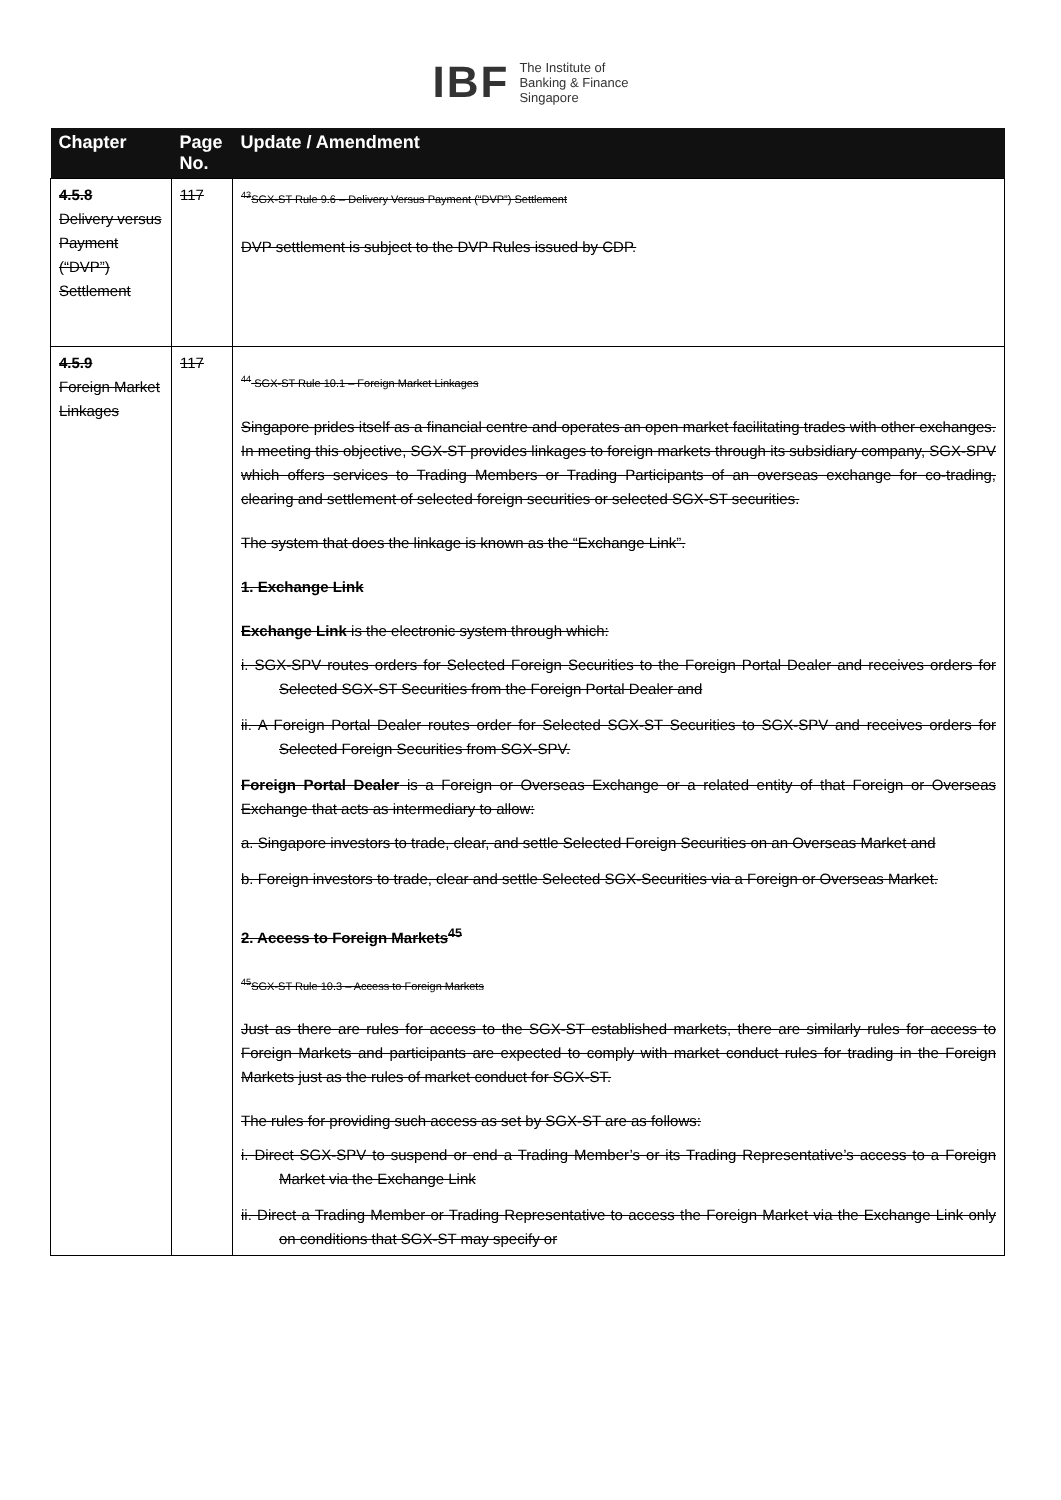IBF The Institute of
Banking & Finance
Singapore
| Chapter | Page No. | Update / Amendment |
| --- | --- | --- |
| 4.5.8 Delivery versus Payment (“DVP”) Settlement | 117 | <sup>43</sup>SGX-ST Rule 9.6 – Delivery Versus Payment (“DVP”) Settlement DVP settlement is subject to the DVP Rules issued by CDP. |
| 4.5.9 Foreign Market Linkages | 117 | <sup>44</sup> SGX-ST Rule 10.1 – Foreign Market Linkages Singapore prides itself as a financial centre and operates an open market facilitating trades with other exchanges. In meeting this objective, SGX-ST provides linkages to foreign markets through its subsidiary company, SGX-SPV which offers services to Trading Members or Trading Participants of an overseas exchange for co-trading, clearing and settlement of selected foreign securities or selected SGX-ST securities. The system that does the linkage is known as the “Exchange Link”. 1. Exchange Link Exchange Link is the electronic system through which: i. SGX-SPV routes orders for Selected Foreign Securities to the Foreign Portal Dealer and receives orders for Selected SGX-ST Securities from the Foreign Portal Dealer and ii. A Foreign Portal Dealer routes order for Selected SGX-ST Securities to SGX-SPV and receives orders for Selected Foreign Securities from SGX-SPV. Foreign Portal Dealer is a Foreign or Overseas Exchange or a related entity of that Foreign or Overseas Exchange that acts as intermediary to allow: a. Singapore investors to trade, clear, and settle Selected Foreign Securities on an Overseas Market and b. Foreign investors to trade, clear and settle Selected SGX-Securities via a Foreign or Overseas Market. 2. Access to Foreign Markets<sup>45</sup> <sup>45</sup>SGX-ST Rule 10.3 – Access to Foreign Markets Just as there are rules for access to the SGX-ST established markets, there are similarly rules for access to Foreign Markets and participants are expected to comply with market conduct rules for trading in the Foreign Markets just as the rules of market conduct for SGX-ST. The rules for providing such access as set by SGX-ST are as follows: i. Direct SGX-SPV to suspend or end a Trading Member’s or its Trading Representative’s access to a Foreign Market via the Exchange Link ii. Direct a Trading Member or Trading Representative to access the Foreign Market via the Exchange Link only on conditions that SGX-ST may specify or |